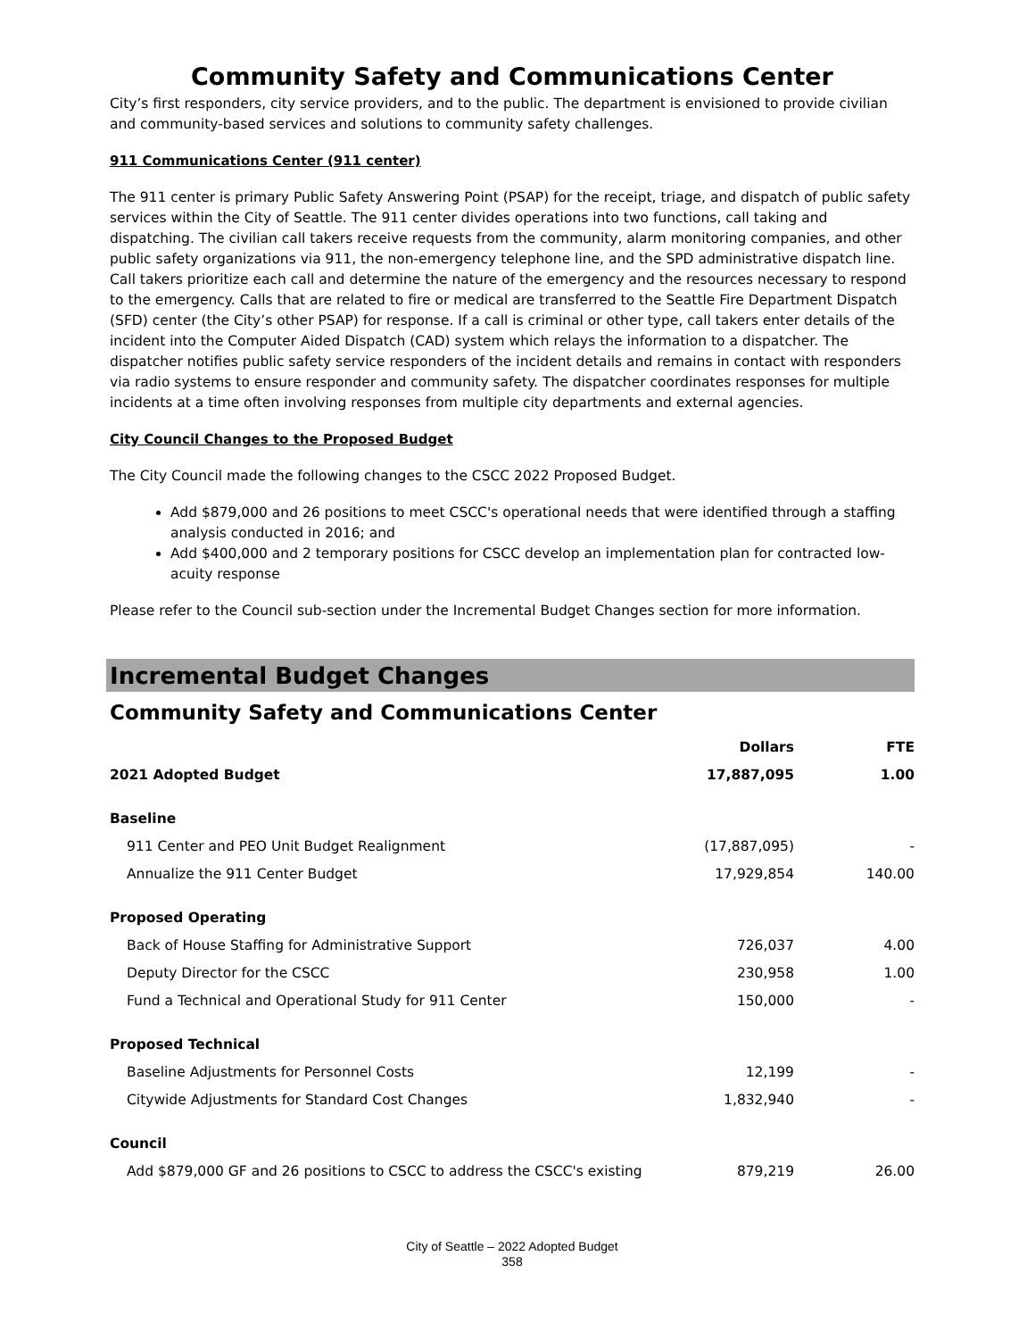Community Safety and Communications Center
City’s first responders, city service providers, and to the public. The department is envisioned to provide civilian and community-based services and solutions to community safety challenges.
911 Communications Center (911 center)
The 911 center is primary Public Safety Answering Point (PSAP) for the receipt, triage, and dispatch of public safety services within the City of Seattle. The 911 center divides operations into two functions, call taking and dispatching. The civilian call takers receive requests from the community, alarm monitoring companies, and other public safety organizations via 911, the non-emergency telephone line, and the SPD administrative dispatch line. Call takers prioritize each call and determine the nature of the emergency and the resources necessary to respond to the emergency. Calls that are related to fire or medical are transferred to the Seattle Fire Department Dispatch (SFD) center (the City’s other PSAP) for response. If a call is criminal or other type, call takers enter details of the incident into the Computer Aided Dispatch (CAD) system which relays the information to a dispatcher. The dispatcher notifies public safety service responders of the incident details and remains in contact with responders via radio systems to ensure responder and community safety. The dispatcher coordinates responses for multiple incidents at a time often involving responses from multiple city departments and external agencies.
City Council Changes to the Proposed Budget
The City Council made the following changes to the CSCC 2022 Proposed Budget.
Add $879,000 and 26 positions to meet CSCC's operational needs that were identified through a staffing analysis conducted in 2016; and
Add $400,000 and 2 temporary positions for CSCC develop an implementation plan for contracted low-acuity response
Please refer to the Council sub-section under the Incremental Budget Changes section for more information.
Incremental Budget Changes
Community Safety and Communications Center
| | Dollars | FTE |
| --- | --- | --- |
| 2021 Adopted Budget | 17,887,095 | 1.00 |
| Baseline | | |
| 911 Center and PEO Unit Budget Realignment | (17,887,095) | - |
| Annualize the 911 Center Budget | 17,929,854 | 140.00 |
| Proposed Operating | | |
| Back of House Staffing for Administrative Support | 726,037 | 4.00 |
| Deputy Director for the CSCC | 230,958 | 1.00 |
| Fund a Technical and Operational Study for 911 Center | 150,000 | - |
| Proposed Technical | | |
| Baseline Adjustments for Personnel Costs | 12,199 | - |
| Citywide Adjustments for Standard Cost Changes | 1,832,940 | - |
| Council | | |
| Add $879,000 GF and 26 positions to CSCC to address the CSCC's existing | 879,219 | 26.00 |
City of Seattle – 2022 Adopted Budget
358